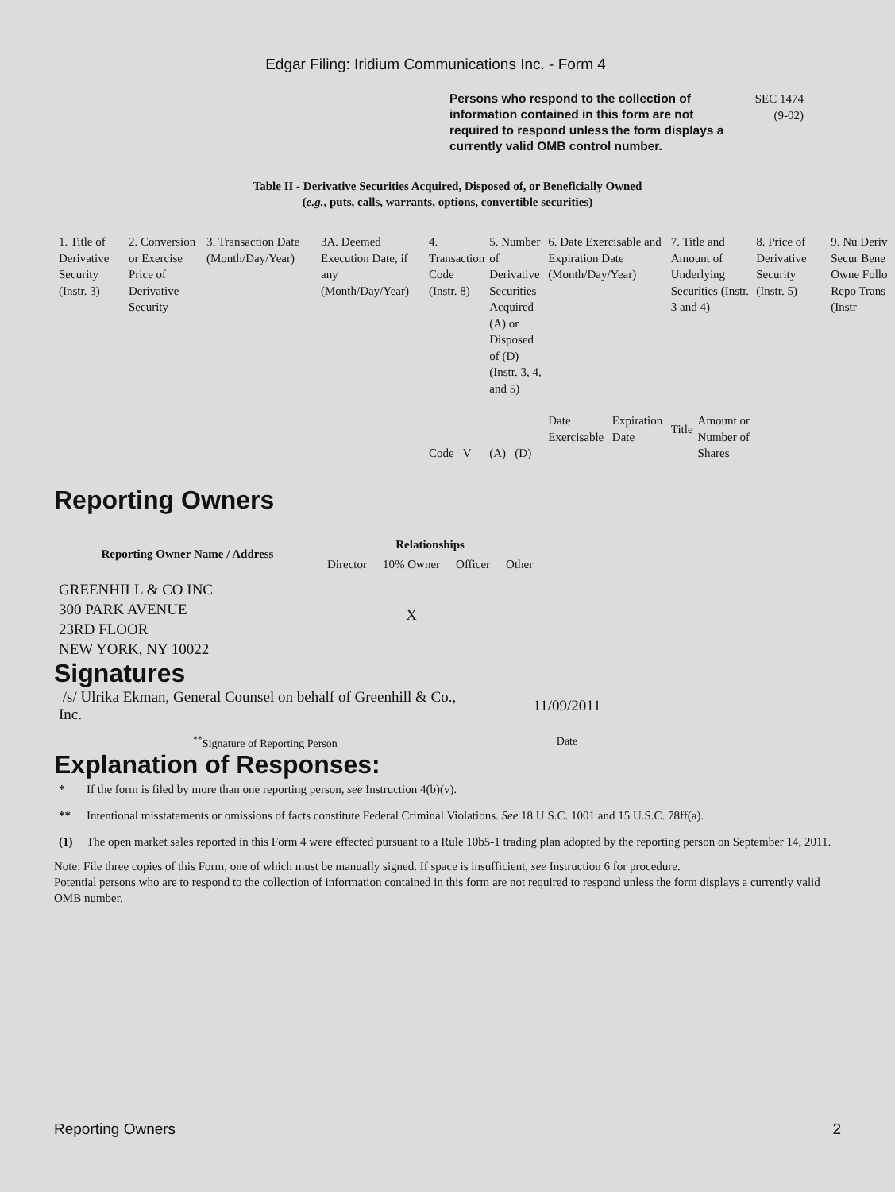Edgar Filing: Iridium Communications Inc. - Form 4
Persons who respond to the collection of information contained in this form are not required to respond unless the form displays a currently valid OMB control number.
SEC 1474
(9-02)
Table II - Derivative Securities Acquired, Disposed of, or Beneficially Owned
(e.g., puts, calls, warrants, options, convertible securities)
| 1. Title of Derivative Security (Instr. 3) | 2. Conversion or Exercise Price of Derivative Security | 3. Transaction Date (Month/Day/Year) | 3A. Deemed Execution Date, if any (Month/Day/Year) | 4. Transaction Code (Instr. 8) | 5. Number of Derivative Securities Acquired (A) or Disposed of (D) (Instr. 3, 4, and 5) | 6. Date Exercisable and Expiration Date (Month/Day/Year) | | 7. Title and Amount of Underlying Securities (Instr. 3 and 4) | | 8. Price of Derivative Security (Instr. 5) | 9. Nu Deriv Secur Bene Owne Follo Repo Trans (Instr |
| | | | | Code V | (A) (D) | Date Exercisable | Expiration Date | Title | Amount or Number of Shares | | |
Reporting Owners
| Reporting Owner Name / Address | Relationships | | | |
| --- | --- | --- | --- | --- |
| | Director | 10% Owner | Officer | Other |
| GREENHILL & CO INC 300 PARK AVENUE 23RD FLOOR NEW YORK, NY 10022 | | X | | |
Signatures
| /s/ Ulrika Ekman, General Counsel on behalf of Greenhill & Co., Inc. | 11/09/2011 |
| <sup>**</sup> Signature of Reporting Person | Date |
Explanation of Responses:
| * | If the form is filed by more than one reporting person, see Instruction 4(b)(v). |
| ** | Intentional misstatements or omissions of facts constitute Federal Criminal Violations. See 18 U.S.C. 1001 and 15 U.S.C. 78ff(a). |
| (1) | The open market sales reported in this Form 4 were effected pursuant to a Rule 10b5-1 trading plan adopted by the reporting person on September 14, 2011. |
Note: File three copies of this Form, one of which must be manually signed. If space is insufficient, see Instruction 6 for procedure.
Potential persons who are to respond to the collection of information contained in this form are not required to respond unless the form displays a currently valid OMB number.
Reporting Owners 2